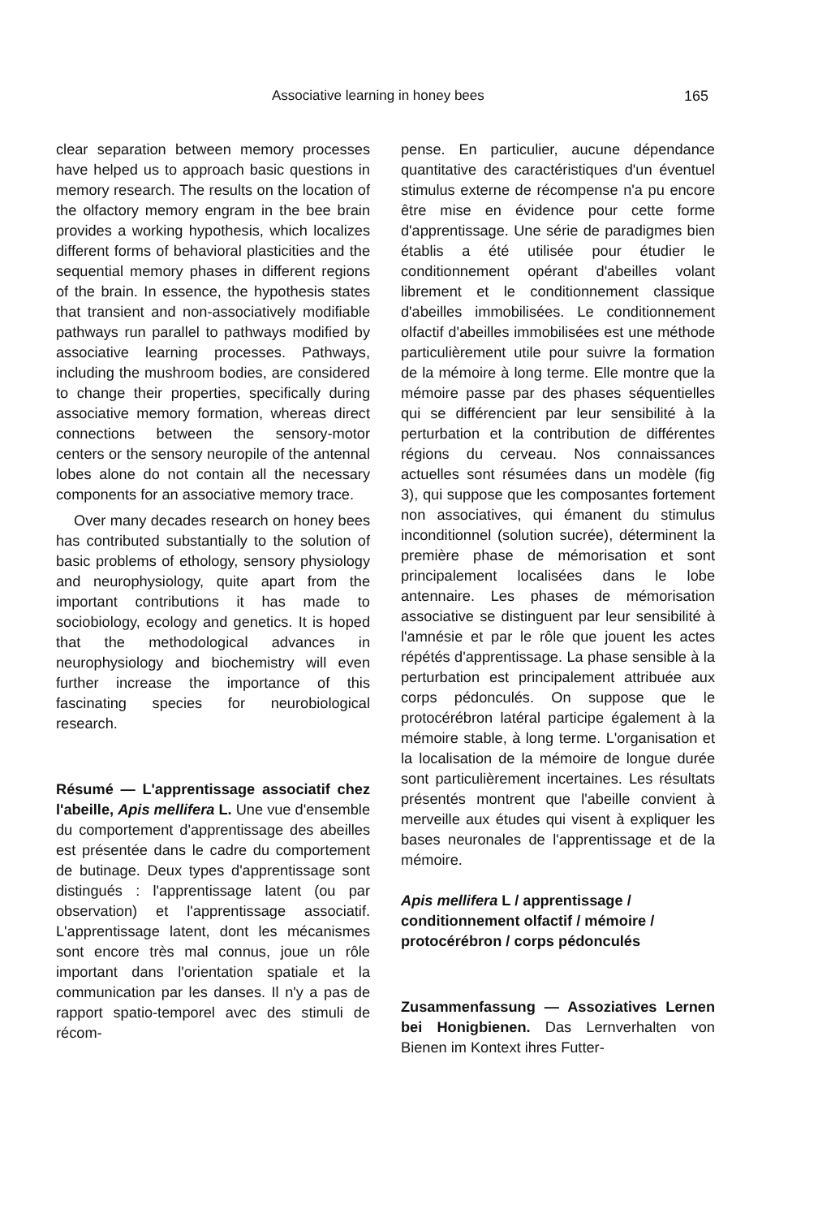Associative learning in honey bees 165
clear separation between memory processes have helped us to approach basic questions in memory research. The results on the location of the olfactory memory engram in the bee brain provides a working hypothesis, which localizes different forms of behavioral plasticities and the sequential memory phases in different regions of the brain. In essence, the hypothesis states that transient and non-associatively modifiable pathways run parallel to pathways modified by associative learning processes. Pathways, including the mushroom bodies, are considered to change their properties, specifically during associative memory formation, whereas direct connections between the sensory-motor centers or the sensory neuropile of the antennal lobes alone do not contain all the necessary components for an associative memory trace.
Over many decades research on honey bees has contributed substantially to the solution of basic problems of ethology, sensory physiology and neurophysiology, quite apart from the important contributions it has made to sociobiology, ecology and genetics. It is hoped that the methodological advances in neurophysiology and biochemistry will even further increase the importance of this fascinating species for neurobiological research.
Résumé — L'apprentissage associatif chez l'abeille, Apis mellifera L. Une vue d'ensemble du comportement d'apprentissage des abeilles est présentée dans le cadre du comportement de butinage. Deux types d'apprentissage sont distingués : l'apprentissage latent (ou par observation) et l'apprentissage associatif. L'apprentissage latent, dont les mécanismes sont encore très mal connus, joue un rôle important dans l'orientation spatiale et la communication par les danses. Il n'y a pas de rapport spatio-temporel avec des stimuli de récom-
pense. En particulier, aucune dépendance quantitative des caractéristiques d'un éventuel stimulus externe de récompense n'a pu encore être mise en évidence pour cette forme d'apprentissage. Une série de paradigmes bien établis a été utilisée pour étudier le conditionnement opérant d'abeilles volant librement et le conditionnement classique d'abeilles immobilisées. Le conditionnement olfactif d'abeilles immobilisées est une méthode particulièrement utile pour suivre la formation de la mémoire à long terme. Elle montre que la mémoire passe par des phases séquentielles qui se différencient par leur sensibilité à la perturbation et la contribution de différentes régions du cerveau. Nos connaissances actuelles sont résumées dans un modèle (fig 3), qui suppose que les composantes fortement non associatives, qui émanent du stimulus inconditionnel (solution sucrée), déterminent la première phase de mémorisation et sont principalement localisées dans le lobe antennaire. Les phases de mémorisation associative se distinguent par leur sensibilité à l'amnésie et par le rôle que jouent les actes répétés d'apprentissage. La phase sensible à la perturbation est principalement attribuée aux corps pédonculés. On suppose que le protocérébron latéral participe également à la mémoire stable, à long terme. L'organisation et la localisation de la mémoire de longue durée sont particulièrement incertaines. Les résultats présentés montrent que l'abeille convient à merveille aux études qui visent à expliquer les bases neuronales de l'apprentissage et de la mémoire.
Apis mellifera L / apprentissage / conditionnement olfactif / mémoire / protocérébron / corps pédonculés
Zusammenfassung — Assoziatives Lernen bei Honigbienen. Das Lernverhalten von Bienen im Kontext ihres Futter-